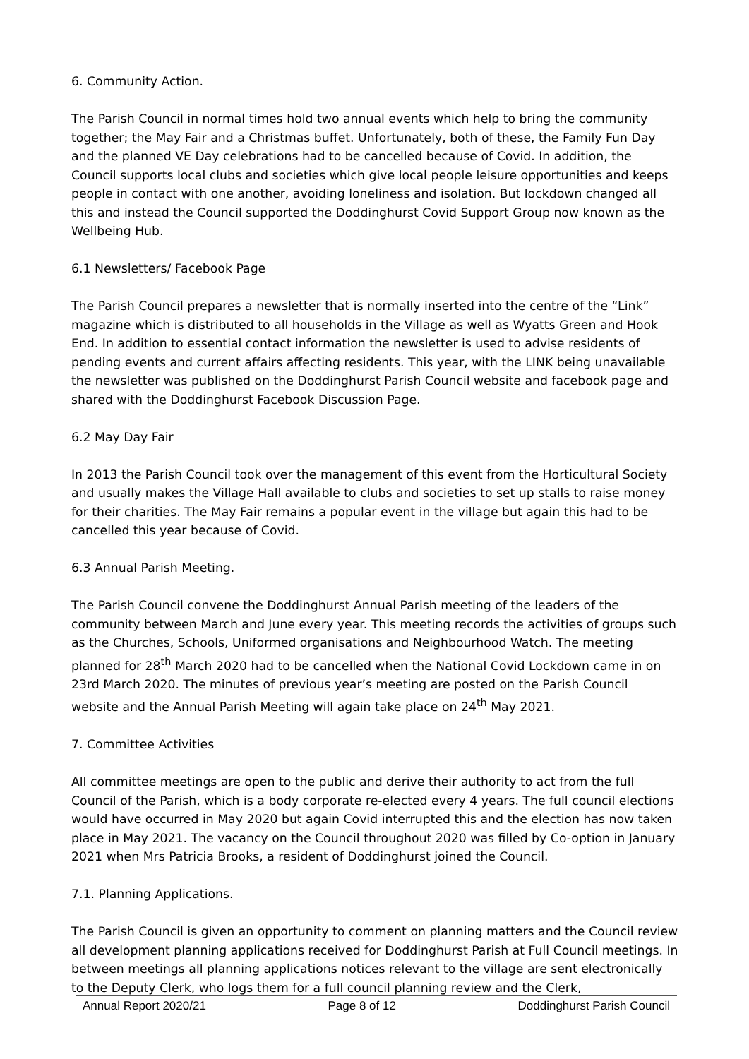6. Community Action.
The Parish Council in normal times hold two annual events which help to bring the community together; the May Fair and a Christmas buffet. Unfortunately, both of these, the Family Fun Day and the planned VE Day celebrations had to be cancelled because of Covid. In addition, the Council supports local clubs and societies which give local people leisure opportunities and keeps people in contact with one another, avoiding loneliness and isolation. But lockdown changed all this and instead the Council supported the Doddinghurst Covid Support Group now known as the Wellbeing Hub.
6.1 Newsletters/ Facebook Page
The Parish Council prepares a newsletter that is normally inserted into the centre of the “Link” magazine which is distributed to all households in the Village as well as Wyatts Green and Hook End. In addition to essential contact information the newsletter is used to advise residents of pending events and current affairs affecting residents. This year, with the LINK being unavailable the newsletter was published on the Doddinghurst Parish Council website and facebook page and shared with the Doddinghurst Facebook Discussion Page.
6.2 May Day Fair
In 2013 the Parish Council took over the management of this event from the Horticultural Society and usually makes the Village Hall available to clubs and societies to set up stalls to raise money for their charities. The May Fair remains a popular event in the village but again this had to be cancelled this year because of Covid.
6.3 Annual Parish Meeting.
The Parish Council convene the Doddinghurst Annual Parish meeting of the leaders of the community between March and June every year. This meeting records the activities of groups such as the Churches, Schools, Uniformed organisations and Neighbourhood Watch. The meeting planned for 28<sup>th</sup> March 2020 had to be cancelled when the National Covid Lockdown came in on 23rd March 2020. The minutes of previous year’s meeting are posted on the Parish Council website and the Annual Parish Meeting will again take place on 24<sup>th</sup> May 2021.
7. Committee Activities
All committee meetings are open to the public and derive their authority to act from the full Council of the Parish, which is a body corporate re-elected every 4 years. The full council elections would have occurred in May 2020 but again Covid interrupted this and the election has now taken place in May 2021. The vacancy on the Council throughout 2020 was filled by Co-option in January 2021 when Mrs Patricia Brooks, a resident of Doddinghurst joined the Council.
7.1. Planning Applications.
The Parish Council is given an opportunity to comment on planning matters and the Council review all development planning applications received for Doddinghurst Parish at Full Council meetings. In between meetings all planning applications notices relevant to the village are sent electronically to the Deputy Clerk, who logs them for a full council planning review and the Clerk,
Annual Report 2020/21 Page 8 of 12 Doddinghurst Parish Council